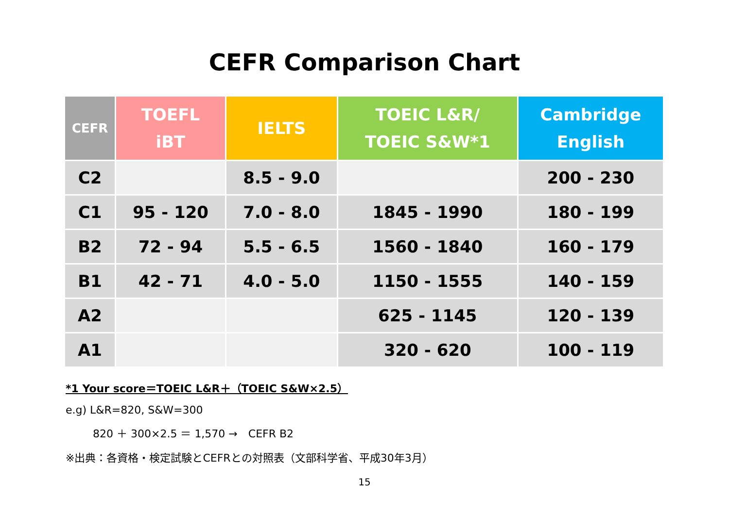CEFR Comparison Chart
| CEFR | TOEFL iBT | IELTS | TOEIC L&R/ TOEIC S&W*1 | Cambridge English |
| --- | --- | --- | --- | --- |
| C2 | | 8.5 - 9.0 | | 200 - 230 |
| C1 | 95 - 120 | 7.0 - 8.0 | 1845 - 1990 | 180 - 199 |
| B2 | 72 - 94 | 5.5 - 6.5 | 1560 - 1840 | 160 - 179 |
| B1 | 42 - 71 | 4.0 - 5.0 | 1150 - 1555 | 140 - 159 |
| A2 | | | 625 - 1145 | 120 - 139 |
| A1 | | | 320 - 620 | 100 - 119 |
*1 Your score＝TOEIC L&R＋（TOEIC S&W×2.5）
e.g) L&R=820, S&W=300
820 ＋ 300×2.5 ＝ 1,570 →　CEFR B2
※出典：各資格・検定試験とCEFRとの対照表（文部科学省、平成30年3月）
15